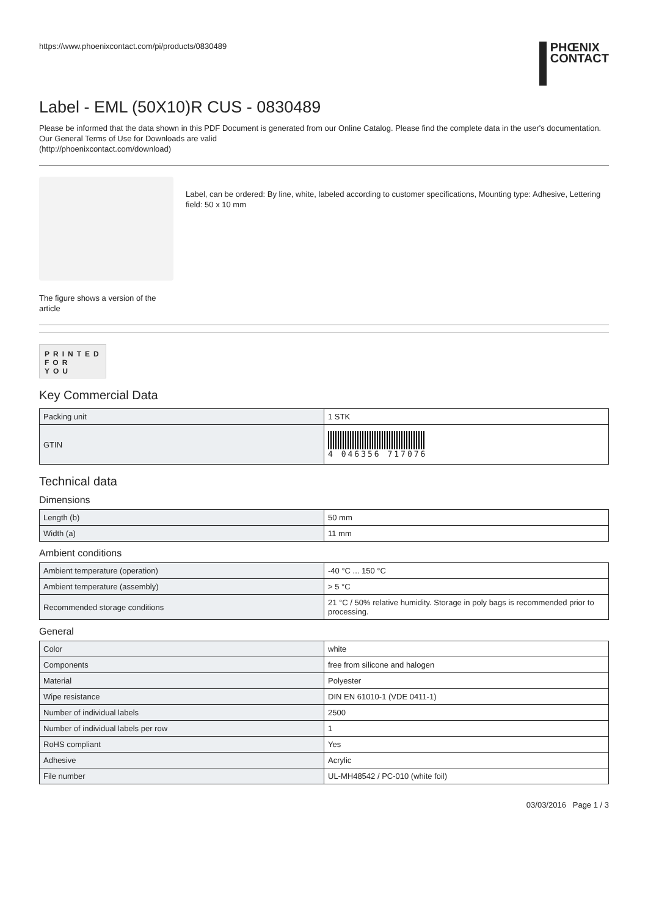https://www.phoenixcontact.com/pi/products/0830489
PHŒNIX
CONTACT
Label - EML (50X10)R CUS - 0830489
Please be informed that the data shown in this PDF Document is generated from our Online Catalog. Please find the complete data in the user's documentation. Our General Terms of Use for Downloads are valid
(http://phoenixcontact.com/download)
The figure shows a version of the article
Label, can be ordered: By line, white, labeled according to customer specifications, Mounting type: Adhesive, Lettering field: 50 x 10 mm
PRINTED
FOR YOU
Key Commercial Data
| Packing unit | 1 STK |
| GTIN | 4 046356 717076 |
Technical data
Dimensions
| Length (b) | 50 mm |
| Width (a) | 11 mm |
Ambient conditions
| Ambient temperature (operation) | -40 °C ... 150 °C |
| Ambient temperature (assembly) | > 5 °C |
| Recommended storage conditions | 21 °C / 50% relative humidity. Storage in poly bags is recommended prior to processing. |
General
| Color | white |
| Components | free from silicone and halogen |
| Material | Polyester |
| Wipe resistance | DIN EN 61010-1 (VDE 0411-1) |
| Number of individual labels | 2500 |
| Number of individual labels per row | 1 |
| RoHS compliant | Yes |
| Adhesive | Acrylic |
| File number | UL-MH48542 / PC-010 (white foil) |
03/03/2016 Page 1 / 3